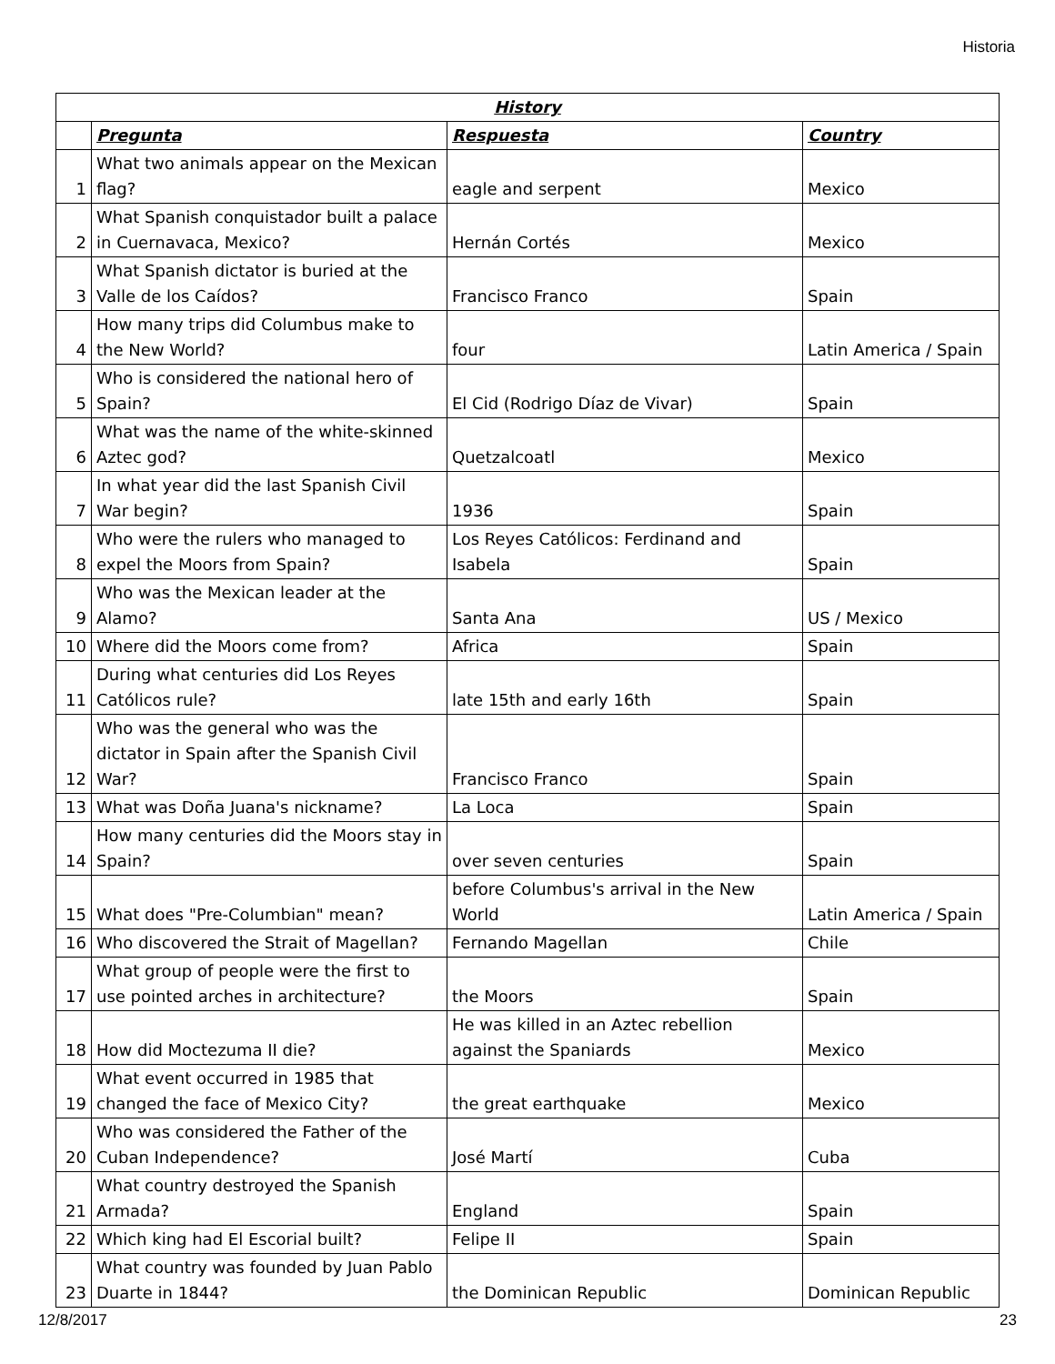Historia
| History | | | |
| --- | --- | --- | --- |
| | Pregunta | Respuesta | Country |
| 1 | What two animals appear on the Mexican flag? | eagle and serpent | Mexico |
| 2 | What Spanish conquistador built a palace in Cuernavaca, Mexico? | Hernán Cortés | Mexico |
| 3 | What Spanish dictator is buried at the Valle de los Caídos? | Francisco Franco | Spain |
| 4 | How many trips did Columbus make to the New World? | four | Latin America / Spain |
| 5 | Who is considered the national hero of Spain? | El Cid (Rodrigo Díaz de Vivar) | Spain |
| 6 | What was the name of the white-skinned Aztec god? | Quetzalcoatl | Mexico |
| 7 | In what year did the last Spanish Civil War begin? | 1936 | Spain |
| 8 | Who were the rulers who managed to expel the Moors from Spain? | Los Reyes Católicos: Ferdinand and Isabela | Spain |
| 9 | Who was the Mexican leader at the Alamo? | Santa Ana | US / Mexico |
| 10 | Where did the Moors come from? | Africa | Spain |
| 11 | During what centuries did Los Reyes Católicos rule? | late 15th and early 16th | Spain |
| 12 | Who was the general who was the dictator in Spain after the Spanish Civil War? | Francisco Franco | Spain |
| 13 | What was Doña Juana's nickname? | La Loca | Spain |
| 14 | How many centuries did the Moors stay in Spain? | over seven centuries | Spain |
| 15 | What does "Pre-Columbian" mean? | before Columbus's arrival in the New World | Latin America / Spain |
| 16 | Who discovered the Strait of Magellan? | Fernando Magellan | Chile |
| 17 | What group of people were the first to use pointed arches in architecture? | the Moors | Spain |
| 18 | How did Moctezuma II die? | He was killed in an Aztec rebellion against the Spaniards | Mexico |
| 19 | What event occurred in 1985 that changed the face of Mexico City? | the great earthquake | Mexico |
| 20 | Who was considered the Father of the Cuban Independence? | José Martí | Cuba |
| 21 | What country destroyed the Spanish Armada? | England | Spain |
| 22 | Which king had El Escorial built? | Felipe II | Spain |
| 23 | What country was founded by Juan Pablo Duarte in 1844? | the Dominican Republic | Dominican Republic |
12/8/2017 23